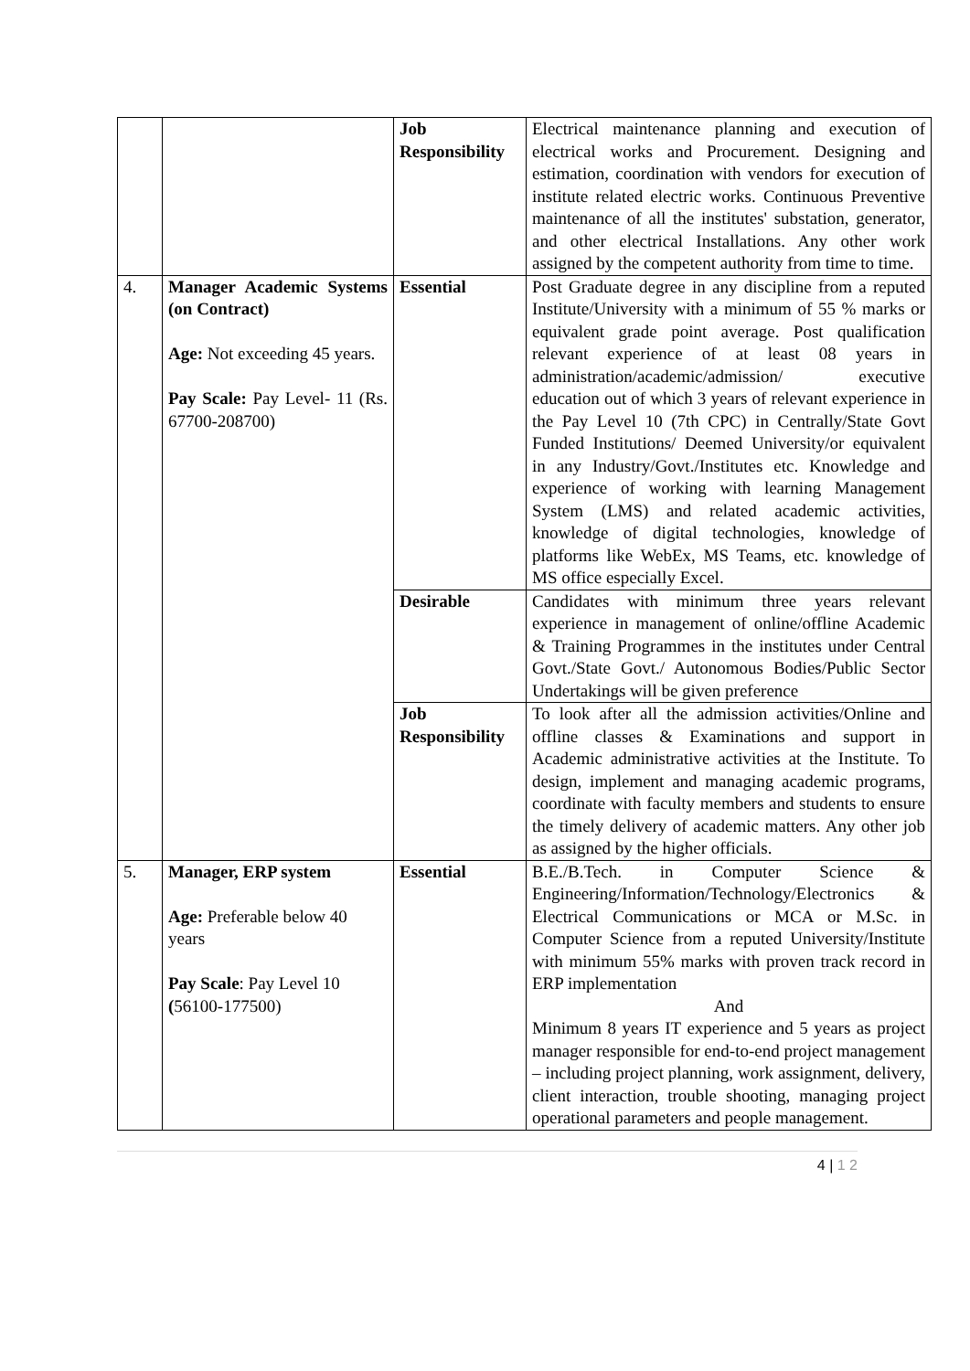| | | Job Responsibility | Electrical maintenance planning and execution of electrical works and Procurement. Designing and estimation, coordination with vendors for execution of institute related electric works. Continuous Preventive maintenance of all the institutes' substation, generator, and other electrical Installations. Any other work assigned by the competent authority from time to time. |
| 4. | Manager Academic Systems (on Contract) Age: Not exceeding 45 years. Pay Scale: Pay Level- 11 (Rs. 67700-208700) | Essential | Post Graduate degree in any discipline from a reputed Institute/University with a minimum of 55 % marks or equivalent grade point average. Post qualification relevant experience of at least 08 years in administration/academic/admission/ executive education out of which 3 years of relevant experience in the Pay Level 10 (7th CPC) in Centrally/State Govt Funded Institutions/ Deemed University/or equivalent in any Industry/Govt./Institutes etc. Knowledge and experience of working with learning Management System (LMS) and related academic activities, knowledge of digital technologies, knowledge of platforms like WebEx, MS Teams, etc. knowledge of MS office especially Excel. |
| | | Desirable | Candidates with minimum three years relevant experience in management of online/offline Academic & Training Programmes in the institutes under Central Govt./State Govt./ Autonomous Bodies/Public Sector Undertakings will be given preference |
| | | Job Responsibility | To look after all the admission activities/Online and offline classes & Examinations and support in Academic administrative activities at the Institute. To design, implement and managing academic programs, coordinate with faculty members and students to ensure the timely delivery of academic matters. Any other job as assigned by the higher officials. |
| 5. | Manager, ERP system Age: Preferable below 40 years Pay Scale : Pay Level 10 ( 56100-177500) | Essential | B.E./B.Tech. in Computer Science & Engineering/Information/Technology/Electronics & Electrical Communications or MCA or M.Sc. in Computer Science from a reputed University/Institute with minimum 55% marks with proven track record in ERP implementation And Minimum 8 years IT experience and 5 years as project manager responsible for end-to-end project management – including project planning, work assignment, delivery, client interaction, trouble shooting, managing project operational parameters and people management. |
4 | 1 2